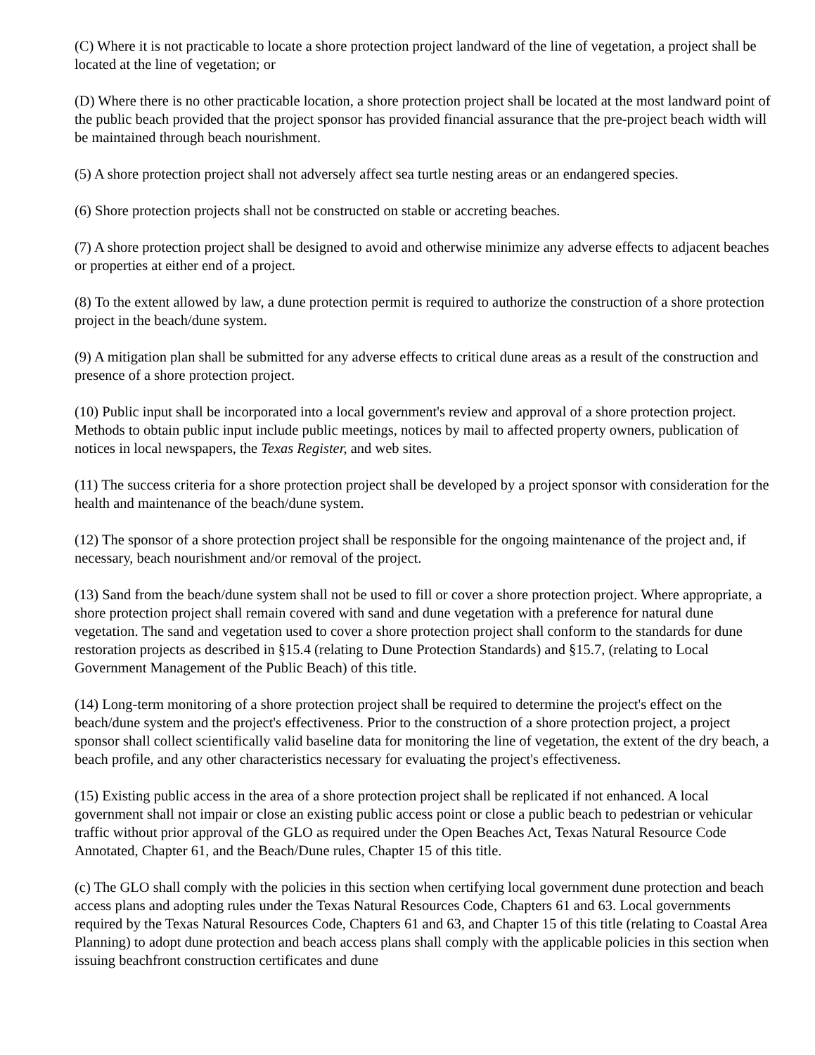(C) Where it is not practicable to locate a shore protection project landward of the line of vegetation, a project shall be located at the line of vegetation; or
(D) Where there is no other practicable location, a shore protection project shall be located at the most landward point of the public beach provided that the project sponsor has provided financial assurance that the pre-project beach width will be maintained through beach nourishment.
(5) A shore protection project shall not adversely affect sea turtle nesting areas or an endangered species.
(6) Shore protection projects shall not be constructed on stable or accreting beaches.
(7) A shore protection project shall be designed to avoid and otherwise minimize any adverse effects to adjacent beaches or properties at either end of a project.
(8) To the extent allowed by law, a dune protection permit is required to authorize the construction of a shore protection project in the beach/dune system.
(9) A mitigation plan shall be submitted for any adverse effects to critical dune areas as a result of the construction and presence of a shore protection project.
(10) Public input shall be incorporated into a local government's review and approval of a shore protection project. Methods to obtain public input include public meetings, notices by mail to affected property owners, publication of notices in local newspapers, the Texas Register, and web sites.
(11) The success criteria for a shore protection project shall be developed by a project sponsor with consideration for the health and maintenance of the beach/dune system.
(12) The sponsor of a shore protection project shall be responsible for the ongoing maintenance of the project and, if necessary, beach nourishment and/or removal of the project.
(13) Sand from the beach/dune system shall not be used to fill or cover a shore protection project. Where appropriate, a shore protection project shall remain covered with sand and dune vegetation with a preference for natural dune vegetation. The sand and vegetation used to cover a shore protection project shall conform to the standards for dune restoration projects as described in §15.4 (relating to Dune Protection Standards) and §15.7, (relating to Local Government Management of the Public Beach) of this title.
(14) Long-term monitoring of a shore protection project shall be required to determine the project's effect on the beach/dune system and the project's effectiveness. Prior to the construction of a shore protection project, a project sponsor shall collect scientifically valid baseline data for monitoring the line of vegetation, the extent of the dry beach, a beach profile, and any other characteristics necessary for evaluating the project's effectiveness.
(15) Existing public access in the area of a shore protection project shall be replicated if not enhanced. A local government shall not impair or close an existing public access point or close a public beach to pedestrian or vehicular traffic without prior approval of the GLO as required under the Open Beaches Act, Texas Natural Resource Code Annotated, Chapter 61, and the Beach/Dune rules, Chapter 15 of this title.
(c) The GLO shall comply with the policies in this section when certifying local government dune protection and beach access plans and adopting rules under the Texas Natural Resources Code, Chapters 61 and 63. Local governments required by the Texas Natural Resources Code, Chapters 61 and 63, and Chapter 15 of this title (relating to Coastal Area Planning) to adopt dune protection and beach access plans shall comply with the applicable policies in this section when issuing beachfront construction certificates and dune